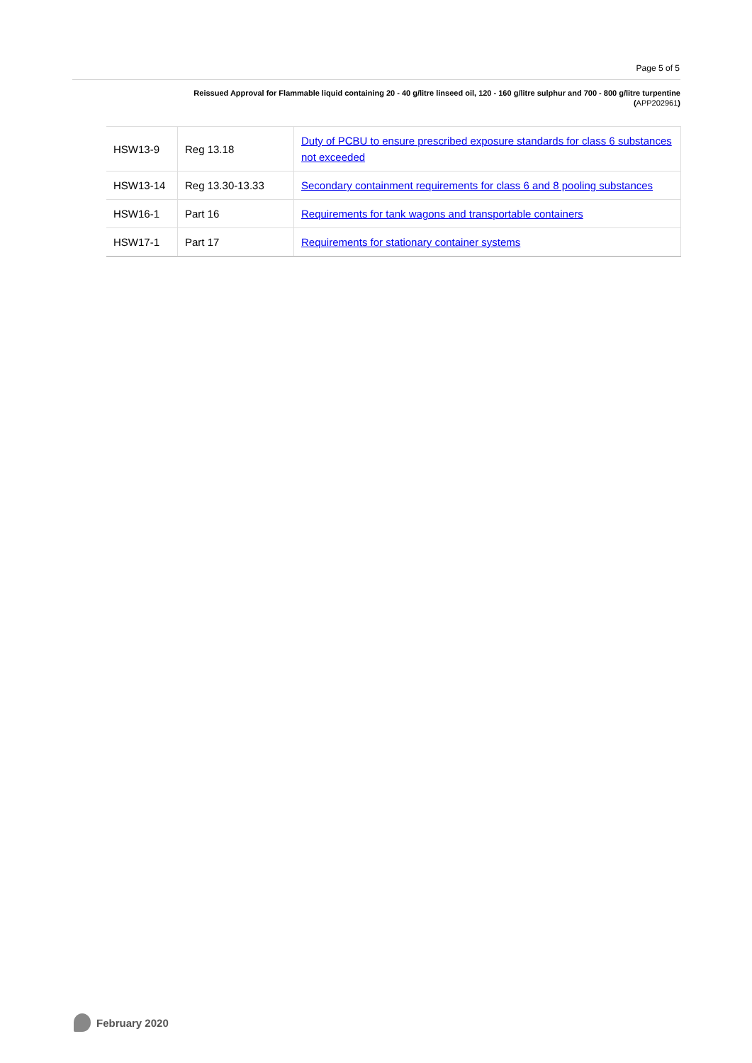Page 5 of 5
Reissued Approval for Flammable liquid containing 20 - 40 g/litre linseed oil, 120 - 160 g/litre sulphur and 700 - 800 g/litre turpentine
(APP202961)
| HSW13-9 | Reg 13.18 | Duty of PCBU to ensure prescribed exposure standards for class 6 substances not exceeded |
| HSW13-14 | Reg 13.30-13.33 | Secondary containment requirements for class 6 and 8 pooling substances |
| HSW16-1 | Part 16 | Requirements for tank wagons and transportable containers |
| HSW17-1 | Part 17 | Requirements for stationary container systems |
February 2020